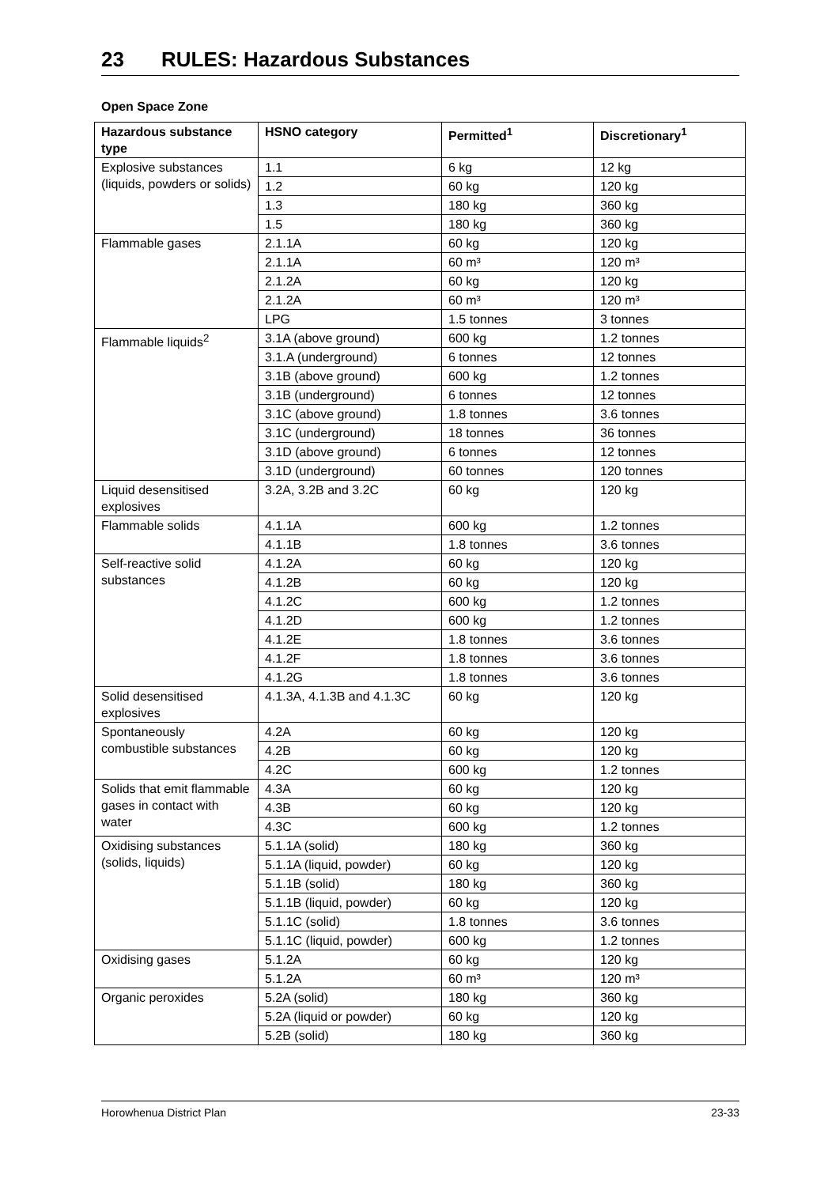23 RULES: Hazardous Substances
Open Space Zone
| Hazardous substance type | HSNO category | Permitted<sup>1</sup> | Discretionary<sup>1</sup> |
| --- | --- | --- | --- |
| Explosive substances (liquids, powders or solids) | 1.1 | 6 kg | 12 kg |
| | 1.2 | 60 kg | 120 kg |
| | 1.3 | 180 kg | 360 kg |
| | 1.5 | 180 kg | 360 kg |
| Flammable gases | 2.1.1A | 60 kg | 120 kg |
| | 2.1.1A | 60 m³ | 120 m³ |
| | 2.1.2A | 60 kg | 120 kg |
| | 2.1.2A | 60 m³ | 120 m³ |
| | LPG | 1.5 tonnes | 3 tonnes |
| Flammable liquids<sup>2</sup> | 3.1A (above ground) | 600 kg | 1.2 tonnes |
| | 3.1.A (underground) | 6 tonnes | 12 tonnes |
| | 3.1B (above ground) | 600 kg | 1.2 tonnes |
| | 3.1B (underground) | 6 tonnes | 12 tonnes |
| | 3.1C (above ground) | 1.8 tonnes | 3.6 tonnes |
| | 3.1C (underground) | 18 tonnes | 36 tonnes |
| | 3.1D (above ground) | 6 tonnes | 12 tonnes |
| | 3.1D (underground) | 60 tonnes | 120 tonnes |
| Liquid desensitised explosives | 3.2A, 3.2B and 3.2C | 60 kg | 120 kg |
| Flammable solids | 4.1.1A | 600 kg | 1.2 tonnes |
| | 4.1.1B | 1.8 tonnes | 3.6 tonnes |
| Self-reactive solid substances | 4.1.2A | 60 kg | 120 kg |
| | 4.1.2B | 60 kg | 120 kg |
| | 4.1.2C | 600 kg | 1.2 tonnes |
| | 4.1.2D | 600 kg | 1.2 tonnes |
| | 4.1.2E | 1.8 tonnes | 3.6 tonnes |
| | 4.1.2F | 1.8 tonnes | 3.6 tonnes |
| | 4.1.2G | 1.8 tonnes | 3.6 tonnes |
| Solid desensitised explosives | 4.1.3A, 4.1.3B and 4.1.3C | 60 kg | 120 kg |
| Spontaneously combustible substances | 4.2A | 60 kg | 120 kg |
| | 4.2B | 60 kg | 120 kg |
| | 4.2C | 600 kg | 1.2 tonnes |
| Solids that emit flammable gases in contact with water | 4.3A | 60 kg | 120 kg |
| | 4.3B | 60 kg | 120 kg |
| | 4.3C | 600 kg | 1.2 tonnes |
| Oxidising substances (solids, liquids) | 5.1.1A (solid) | 180 kg | 360 kg |
| | 5.1.1A (liquid, powder) | 60 kg | 120 kg |
| | 5.1.1B (solid) | 180 kg | 360 kg |
| | 5.1.1B (liquid, powder) | 60 kg | 120 kg |
| | 5.1.1C (solid) | 1.8 tonnes | 3.6 tonnes |
| | 5.1.1C (liquid, powder) | 600 kg | 1.2 tonnes |
| Oxidising gases | 5.1.2A | 60 kg | 120 kg |
| | 5.1.2A | 60 m³ | 120 m³ |
| Organic peroxides | 5.2A (solid) | 180 kg | 360 kg |
| | 5.2A (liquid or powder) | 60 kg | 120 kg |
| | 5.2B (solid) | 180 kg | 360 kg |
Horowhenua District Plan 23-33